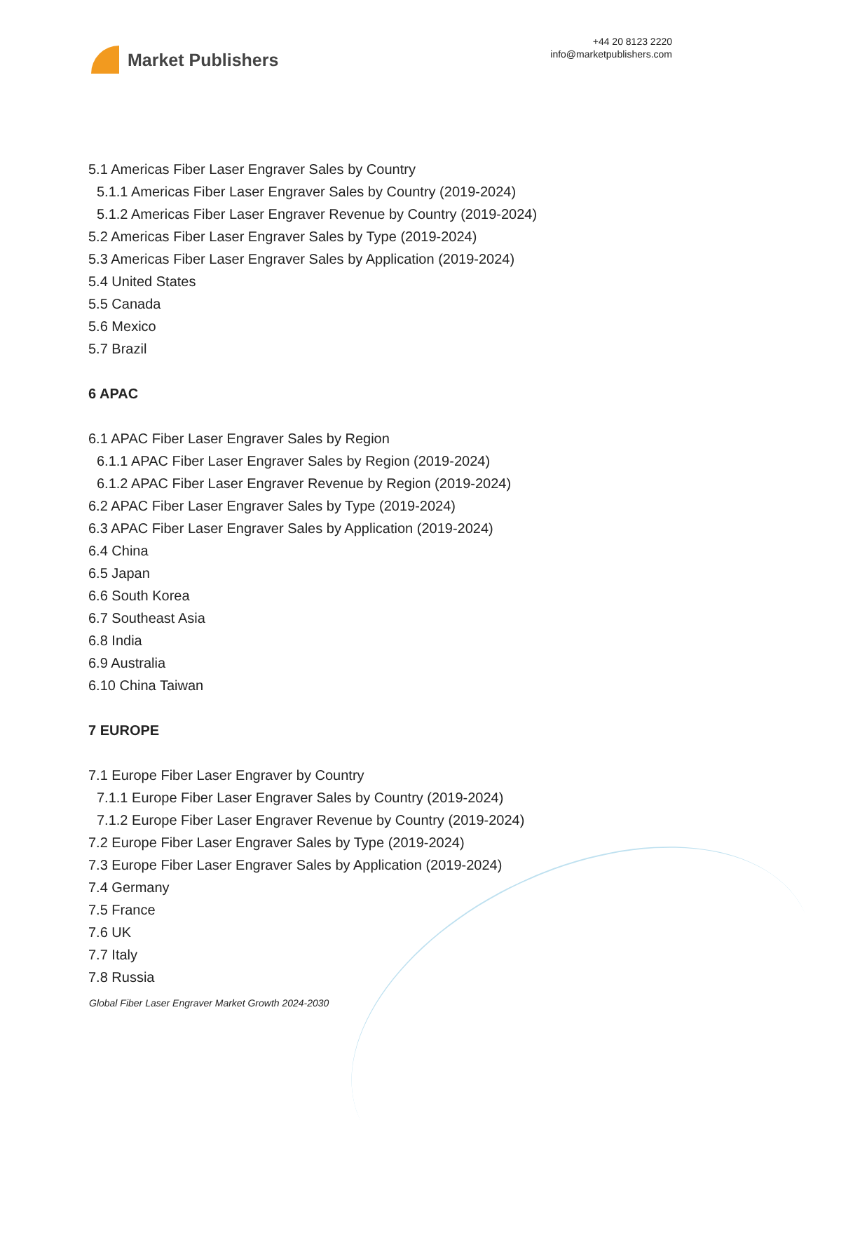Market Publishers
+44 20 8123 2220
info@marketpublishers.com
5.1 Americas Fiber Laser Engraver Sales by Country
5.1.1 Americas Fiber Laser Engraver Sales by Country (2019-2024)
5.1.2 Americas Fiber Laser Engraver Revenue by Country (2019-2024)
5.2 Americas Fiber Laser Engraver Sales by Type (2019-2024)
5.3 Americas Fiber Laser Engraver Sales by Application (2019-2024)
5.4 United States
5.5 Canada
5.6 Mexico
5.7 Brazil
6 APAC
6.1 APAC Fiber Laser Engraver Sales by Region
6.1.1 APAC Fiber Laser Engraver Sales by Region (2019-2024)
6.1.2 APAC Fiber Laser Engraver Revenue by Region (2019-2024)
6.2 APAC Fiber Laser Engraver Sales by Type (2019-2024)
6.3 APAC Fiber Laser Engraver Sales by Application (2019-2024)
6.4 China
6.5 Japan
6.6 South Korea
6.7 Southeast Asia
6.8 India
6.9 Australia
6.10 China Taiwan
7 EUROPE
7.1 Europe Fiber Laser Engraver by Country
7.1.1 Europe Fiber Laser Engraver Sales by Country (2019-2024)
7.1.2 Europe Fiber Laser Engraver Revenue by Country (2019-2024)
7.2 Europe Fiber Laser Engraver Sales by Type (2019-2024)
7.3 Europe Fiber Laser Engraver Sales by Application (2019-2024)
7.4 Germany
7.5 France
7.6 UK
7.7 Italy
7.8 Russia
Global Fiber Laser Engraver Market Growth 2024-2030